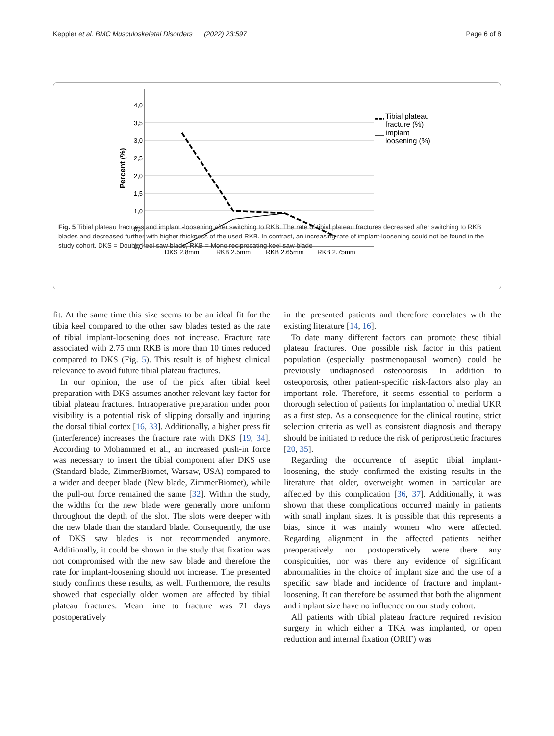Keppler et al. BMC Musculoskeletal Disorders (2022) 23:597 Page 6 of 8
4,0
3,5
3,0
2,5
2,0
1,5
1,0
0,5
0,0
Percent (%)
DKS 2.8mm
RKB 2.5mm
RKB 2.65mm
RKB 2.75mm
Tibial plateau
fracture (%)
Implant
loosening (%)
Fig. 5 Tibial plateau fractures and implant -loosening after switching to RKB. The rate of tibial plateau fractures decreased after switching to RKB blades and decreased further with higher thickness of the used RKB. In contrast, an increasing rate of implant-loosening could not be found in the study cohort. DKS = Double keel saw blade, RKB = Mono reciprocating keel saw blade
fit. At the same time this size seems to be an ideal fit for the tibia keel compared to the other saw blades tested as the rate of tibial implant-loosening does not increase. Fracture rate associated with 2.75 mm RKB is more than 10 times reduced compared to DKS (Fig. 5). This result is of highest clinical relevance to avoid future tibial plateau fractures.
In our opinion, the use of the pick after tibial keel preparation with DKS assumes another relevant key factor for tibial plateau fractures. Intraoperative preparation under poor visibility is a potential risk of slipping dorsally and injuring the dorsal tibial cortex [16, 33]. Additionally, a higher press fit (interference) increases the fracture rate with DKS [19, 34]. According to Mohammed et al., an increased push-in force was necessary to insert the tibial component after DKS use (Standard blade, ZimmerBiomet, Warsaw, USA) compared to a wider and deeper blade (New blade, ZimmerBiomet), while the pull-out force remained the same [32]. Within the study, the widths for the new blade were generally more uniform throughout the depth of the slot. The slots were deeper with the new blade than the standard blade. Consequently, the use of DKS saw blades is not recommended anymore. Additionally, it could be shown in the study that fixation was not compromised with the new saw blade and therefore the rate for implant-loosening should not increase. The presented study confirms these results, as well. Furthermore, the results showed that especially older women are affected by tibial plateau fractures. Mean time to fracture was 71 days postoperatively
in the presented patients and therefore correlates with the existing literature [14, 16].
To date many different factors can promote these tibial plateau fractures. One possible risk factor in this patient population (especially postmenopausal women) could be previously undiagnosed osteoporosis. In addition to osteoporosis, other patient-specific risk-factors also play an important role. Therefore, it seems essential to perform a thorough selection of patients for implantation of medial UKR as a first step. As a consequence for the clinical routine, strict selection criteria as well as consistent diagnosis and therapy should be initiated to reduce the risk of periprosthetic fractures [20, 35].
Regarding the occurrence of aseptic tibial implant-loosening, the study confirmed the existing results in the literature that older, overweight women in particular are affected by this complication [36, 37]. Additionally, it was shown that these complications occurred mainly in patients with small implant sizes. It is possible that this represents a bias, since it was mainly women who were affected. Regarding alignment in the affected patients neither preoperatively nor postoperatively were there any conspicuities, nor was there any evidence of significant abnormalities in the choice of implant size and the use of a specific saw blade and incidence of fracture and implant-loosening. It can therefore be assumed that both the alignment and implant size have no influence on our study cohort.
All patients with tibial plateau fracture required revision surgery in which either a TKA was implanted, or open reduction and internal fixation (ORIF) was